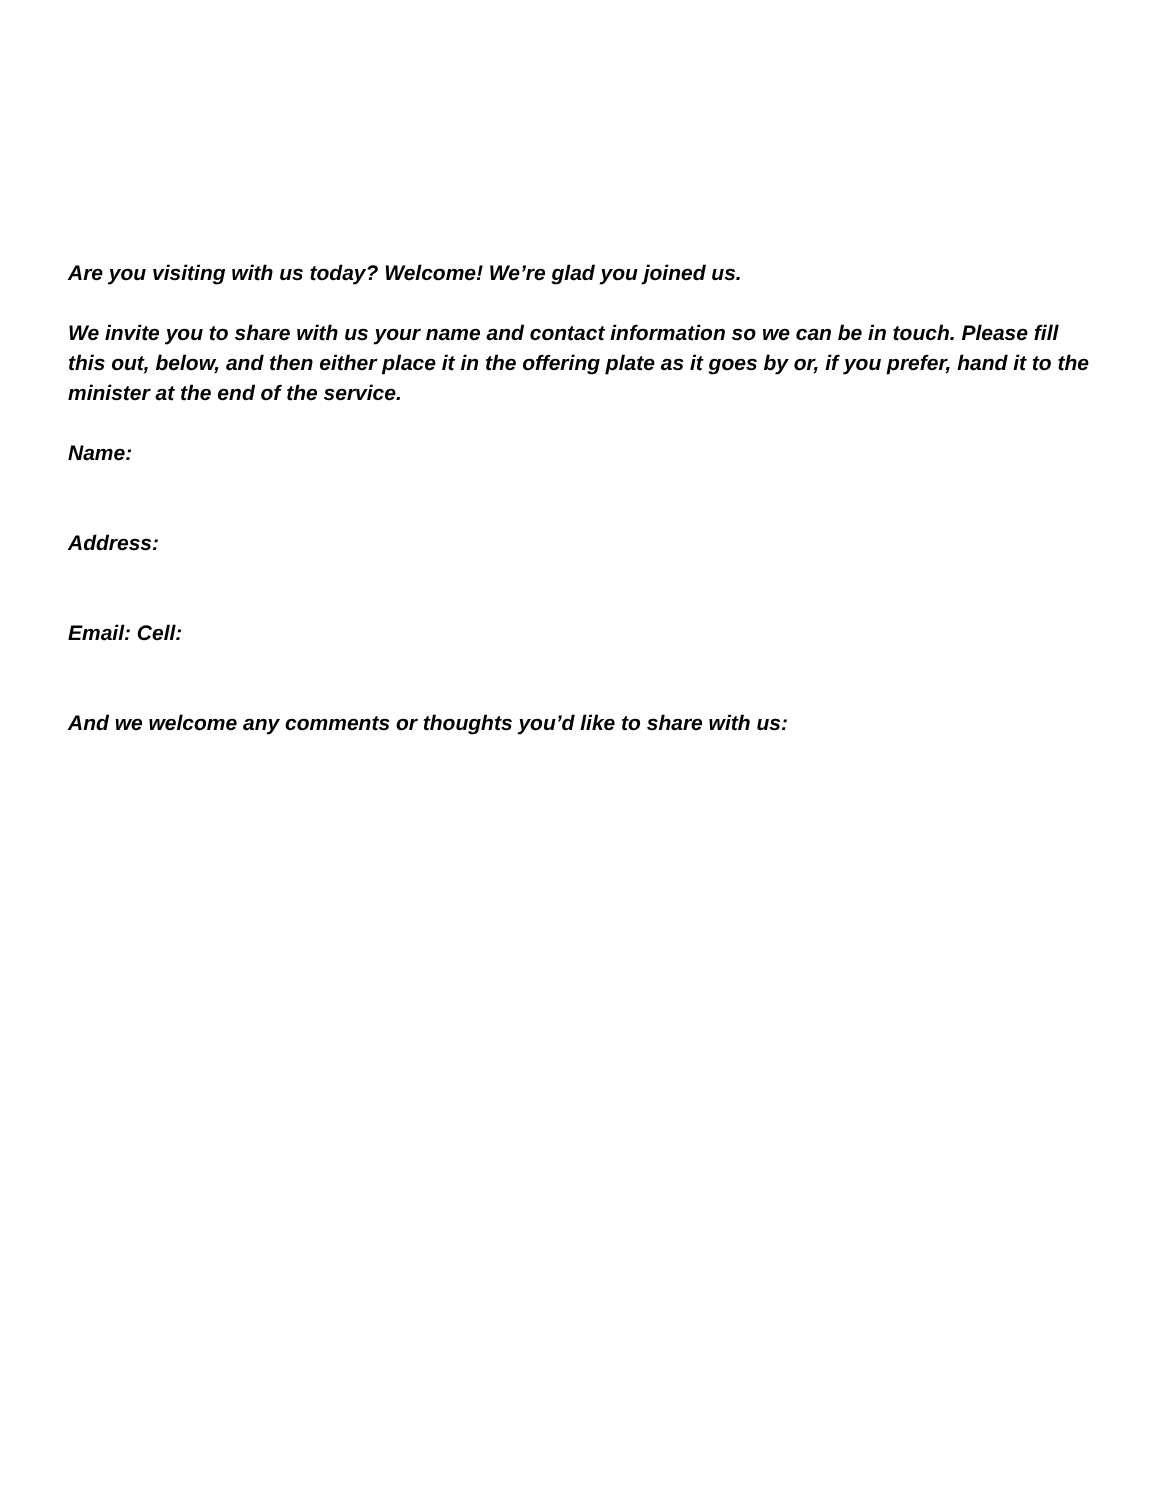Are you visiting with us today? Welcome! We’re glad you joined us.
We invite you to share with us your name and contact information so we can be in touch. Please fill this out, below, and then either place it in the offering plate as it goes by or, if you prefer, hand it to the minister at the end of the service.
Name:
Address:
Email: Cell:
And we welcome any comments or thoughts you’d like to share with us: